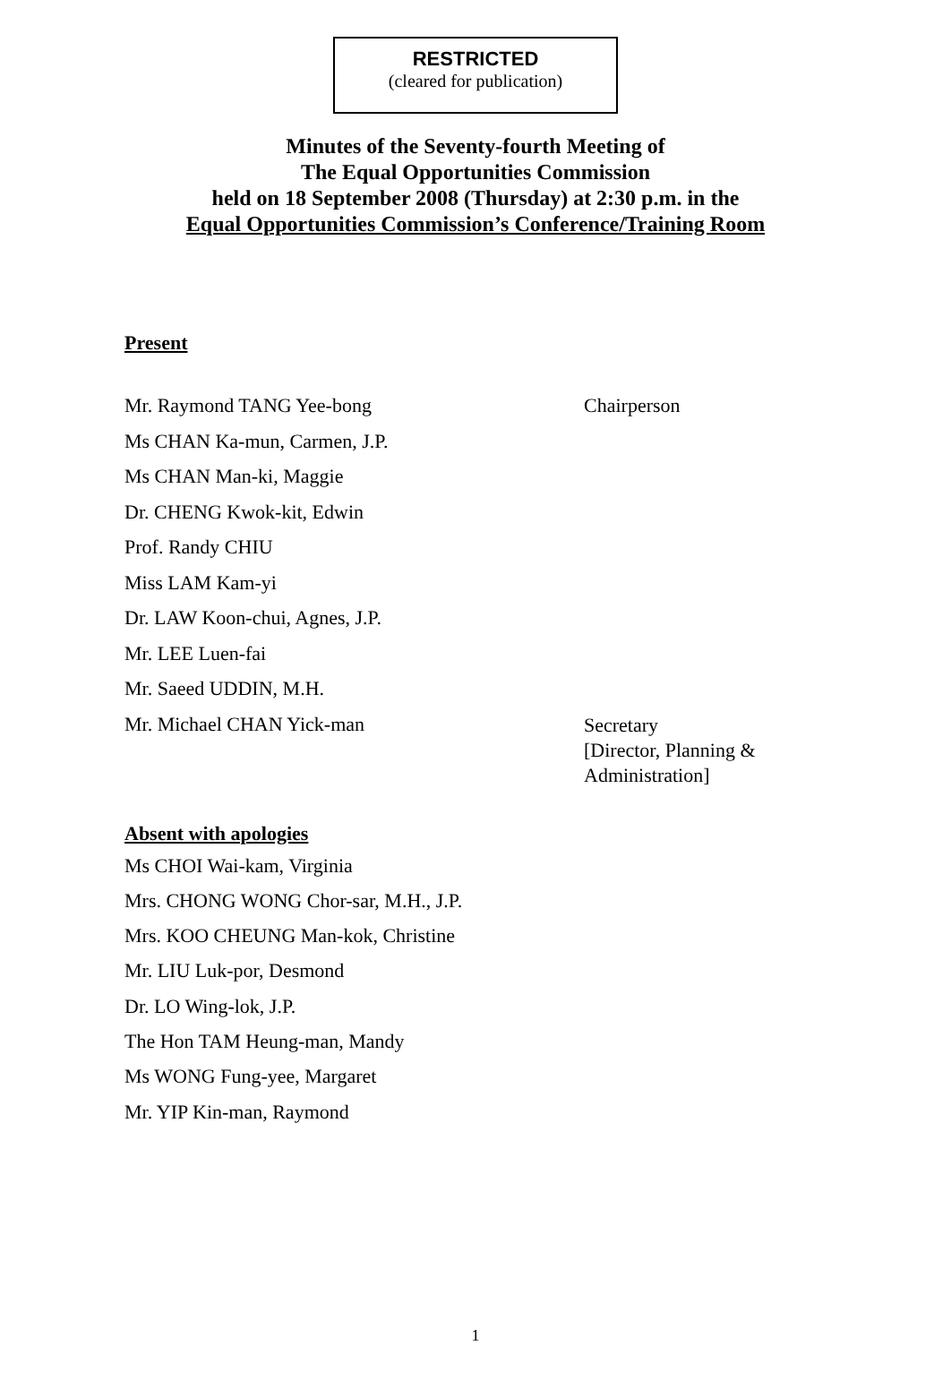RESTRICTED
(cleared for publication)
Minutes of the Seventy-fourth Meeting of
The Equal Opportunities Commission
held on 18 September 2008 (Thursday) at 2:30 p.m. in the
Equal Opportunities Commission’s Conference/Training Room
Present
Mr. Raymond TANG Yee-bong Chairperson
Ms CHAN Ka-mun, Carmen, J.P.
Ms CHAN Man-ki, Maggie
Dr. CHENG Kwok-kit, Edwin
Prof. Randy CHIU
Miss LAM Kam-yi
Dr. LAW Koon-chui, Agnes, J.P.
Mr. LEE Luen-fai
Mr. Saeed UDDIN, M.H.
Mr. Michael CHAN Yick-man
Secretary
[Director, Planning &
Administration]
Absent with apologies
Ms CHOI Wai-kam, Virginia
Mrs. CHONG WONG Chor-sar, M.H., J.P.
Mrs. KOO CHEUNG Man-kok, Christine
Mr. LIU Luk-por, Desmond
Dr. LO Wing-lok, J.P.
The Hon TAM Heung-man, Mandy
Ms WONG Fung-yee, Margaret
Mr. YIP Kin-man, Raymond
1